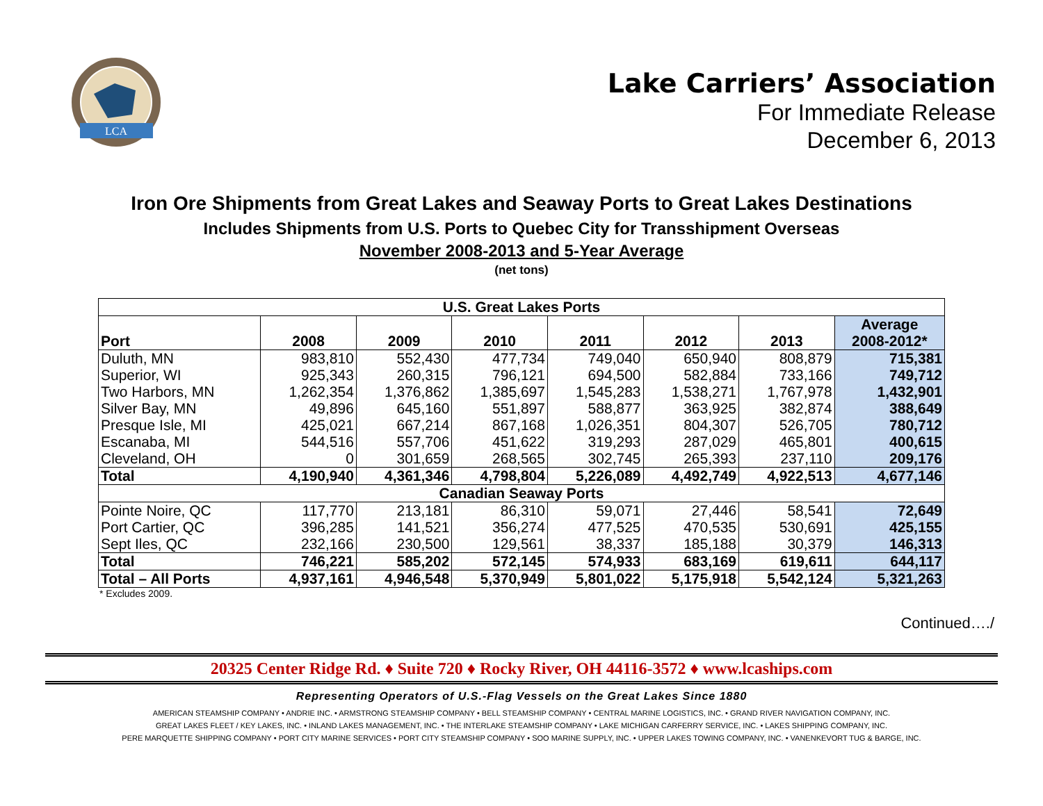LCA
Lake Carriers’ Association
For Immediate Release
December 6, 2013
Iron Ore Shipments from Great Lakes and Seaway Ports to Great Lakes Destinations
Includes Shipments from U.S. Ports to Quebec City for Transshipment Overseas
November 2008-2013 and 5-Year Average
(net tons)
| U.S. Great Lakes Ports | | | | | | | |
| Port | 2008 | 2009 | 2010 | 2011 | 2012 | 2013 | Average 2008-2012* |
| Duluth, MN | 983,810 | 552,430 | 477,734 | 749,040 | 650,940 | 808,879 | 715,381 |
| Superior, WI | 925,343 | 260,315 | 796,121 | 694,500 | 582,884 | 733,166 | 749,712 |
| Two Harbors, MN | 1,262,354 | 1,376,862 | 1,385,697 | 1,545,283 | 1,538,271 | 1,767,978 | 1,432,901 |
| Silver Bay, MN | 49,896 | 645,160 | 551,897 | 588,877 | 363,925 | 382,874 | 388,649 |
| Presque Isle, MI | 425,021 | 667,214 | 867,168 | 1,026,351 | 804,307 | 526,705 | 780,712 |
| Escanaba, MI | 544,516 | 557,706 | 451,622 | 319,293 | 287,029 | 465,801 | 400,615 |
| Cleveland, OH | 0 | 301,659 | 268,565 | 302,745 | 265,393 | 237,110 | 209,176 |
| Total | 4,190,940 | 4,361,346 | 4,798,804 | 5,226,089 | 4,492,749 | 4,922,513 | 4,677,146 |
| Canadian Seaway Ports | | | | | | | |
| Pointe Noire, QC | 117,770 | 213,181 | 86,310 | 59,071 | 27,446 | 58,541 | 72,649 |
| Port Cartier, QC | 396,285 | 141,521 | 356,274 | 477,525 | 470,535 | 530,691 | 425,155 |
| Sept Iles, QC | 232,166 | 230,500 | 129,561 | 38,337 | 185,188 | 30,379 | 146,313 |
| Total | 746,221 | 585,202 | 572,145 | 574,933 | 683,169 | 619,611 | 644,117 |
| Total – All Ports | 4,937,161 | 4,946,548 | 5,370,949 | 5,801,022 | 5,175,918 | 5,542,124 | 5,321,263 |
* Excludes 2009.
Continued…./
20325 Center Ridge Rd. ♦ Suite 720 ♦ Rocky River, OH 44116-3572 ♦ www.lcaships.com
Representing Operators of U.S.-Flag Vessels on the Great Lakes Since 1880
AMERICAN STEAMSHIP COMPANY • ANDRIE INC. • ARMSTRONG STEAMSHIP COMPANY • BELL STEAMSHIP COMPANY • CENTRAL MARINE LOGISTICS, INC. • GRAND RIVER NAVIGATION COMPANY, INC.
GREAT LAKES FLEET / KEY LAKES, INC. • INLAND LAKES MANAGEMENT, INC. • THE INTERLAKE STEAMSHIP COMPANY • LAKE MICHIGAN CARFERRY SERVICE, INC. • LAKES SHIPPING COMPANY, INC.
PERE MARQUETTE SHIPPING COMPANY • PORT CITY MARINE SERVICES • PORT CITY STEAMSHIP COMPANY • SOO MARINE SUPPLY, INC. • UPPER LAKES TOWING COMPANY, INC. • VANENKEVORT TUG & BARGE, INC.